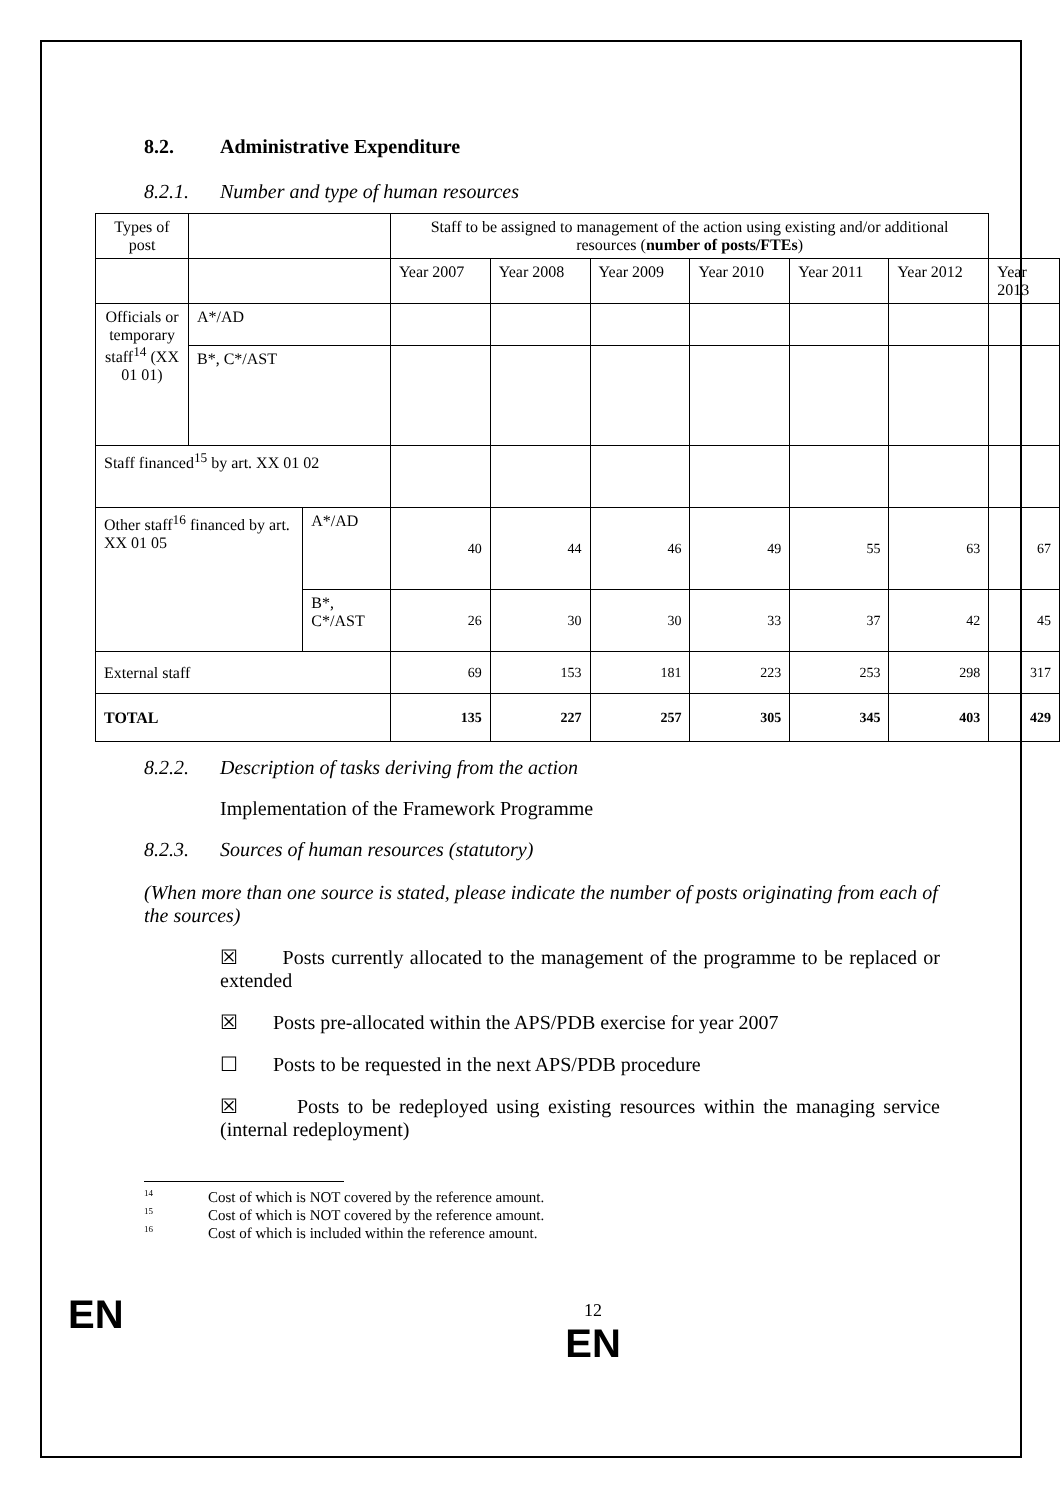8.2. Administrative Expenditure
8.2.1. Number and type of human resources
| Types of post | | | Staff to be assigned to management of the action using existing and/or additional resources ( number of posts/FTEs ) | | | | | | |
| | | | Year 2007 | Year 2008 | Year 2009 | Year 2010 | Year 2011 | Year 2012 | Year 2013 |
| Officials or temporary staff<sup>14</sup> (XX 01 01) | A*/AD | | | | | | | | |
| | B*, C*/AST | | | | | | | | |
| Staff financed<sup>15</sup> by art. XX 01 02 | | | | | | | | | |
| Other staff<sup>16</sup> financed by art. XX 01 05 | | A*/AD | 40 | 44 | 46 | 49 | 55 | 63 | 67 |
| | | B*, C*/AST | 26 | 30 | 30 | 33 | 37 | 42 | 45 |
| External staff | | | 69 | 153 | 181 | 223 | 253 | 298 | 317 |
| TOTAL | | | 135 | 227 | 257 | 305 | 345 | 403 | 429 |
8.2.2. Description of tasks deriving from the action
Implementation of the Framework Programme
8.2.3. Sources of human resources (statutory)
(When more than one source is stated, please indicate the number of posts originating from each of the sources)
☒ Posts currently allocated to the management of the programme to be replaced or extended
☒ Posts pre-allocated within the APS/PDB exercise for year 2007
☐ Posts to be requested in the next APS/PDB procedure
☒ Posts to be redeployed using existing resources within the managing service (internal redeployment)
<sup>14</sup> Cost of which is NOT covered by the reference amount.
<sup>15</sup> Cost of which is NOT covered by the reference amount.
<sup>16</sup> Cost of which is included within the reference amount.
EN
12
EN